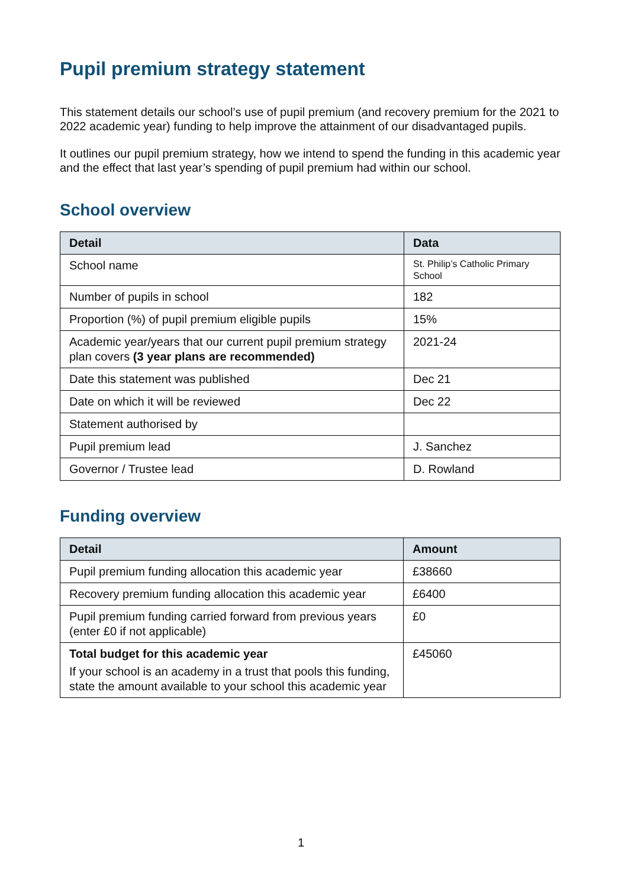Pupil premium strategy statement
This statement details our school’s use of pupil premium (and recovery premium for the 2021 to 2022 academic year) funding to help improve the attainment of our disadvantaged pupils.
It outlines our pupil premium strategy, how we intend to spend the funding in this academic year and the effect that last year’s spending of pupil premium had within our school.
School overview
| Detail | Data |
| --- | --- |
| School name | St. Philip’s Catholic Primary School |
| Number of pupils in school | 182 |
| Proportion (%) of pupil premium eligible pupils | 15% |
| Academic year/years that our current pupil premium strategy plan covers (3 year plans are recommended) | 2021-24 |
| Date this statement was published | Dec 21 |
| Date on which it will be reviewed | Dec 22 |
| Statement authorised by | |
| Pupil premium lead | J. Sanchez |
| Governor / Trustee lead | D. Rowland |
Funding overview
| Detail | Amount |
| --- | --- |
| Pupil premium funding allocation this academic year | £38660 |
| Recovery premium funding allocation this academic year | £6400 |
| Pupil premium funding carried forward from previous years (enter £0 if not applicable) | £0 |
| Total budget for this academic year If your school is an academy in a trust that pools this funding, state the amount available to your school this academic year | £45060 |
1